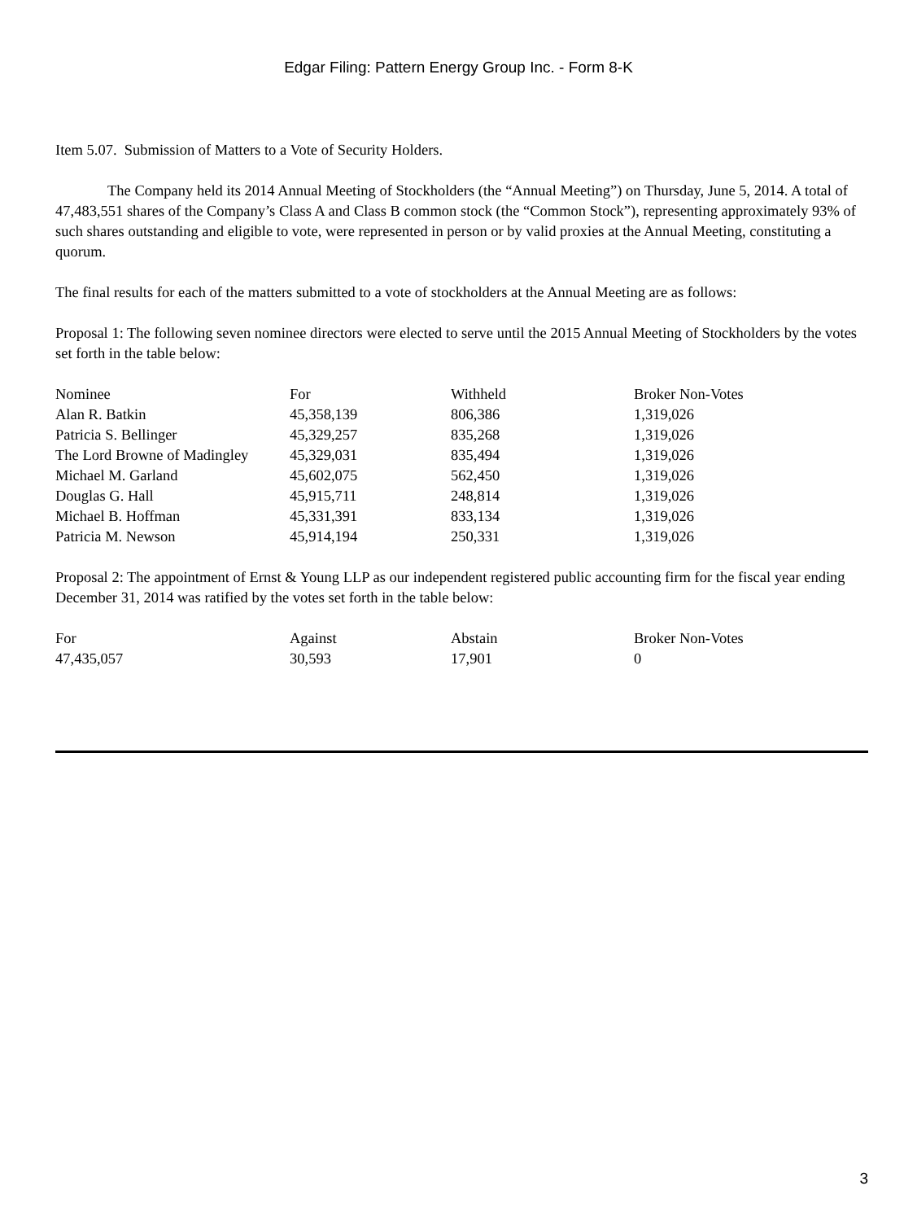Edgar Filing: Pattern Energy Group Inc. - Form 8-K
Item 5.07. Submission of Matters to a Vote of Security Holders.
The Company held its 2014 Annual Meeting of Stockholders (the “Annual Meeting”) on Thursday, June 5, 2014. A total of 47,483,551 shares of the Company’s Class A and Class B common stock (the “Common Stock”), representing approximately 93% of such shares outstanding and eligible to vote, were represented in person or by valid proxies at the Annual Meeting, constituting a quorum.
The final results for each of the matters submitted to a vote of stockholders at the Annual Meeting are as follows:
Proposal 1: The following seven nominee directors were elected to serve until the 2015 Annual Meeting of Stockholders by the votes set forth in the table below:
| Nominee | For | Withheld | Broker Non-Votes |
| --- | --- | --- | --- |
| Alan R. Batkin | 45,358,139 | 806,386 | 1,319,026 |
| Patricia S. Bellinger | 45,329,257 | 835,268 | 1,319,026 |
| The Lord Browne of Madingley | 45,329,031 | 835,494 | 1,319,026 |
| Michael M. Garland | 45,602,075 | 562,450 | 1,319,026 |
| Douglas G. Hall | 45,915,711 | 248,814 | 1,319,026 |
| Michael B. Hoffman | 45,331,391 | 833,134 | 1,319,026 |
| Patricia M. Newson | 45,914,194 | 250,331 | 1,319,026 |
Proposal 2: The appointment of Ernst & Young LLP as our independent registered public accounting firm for the fiscal year ending December 31, 2014 was ratified by the votes set forth in the table below:
| For | Against | Abstain | Broker Non-Votes |
| --- | --- | --- | --- |
| 47,435,057 | 30,593 | 17,901 | 0 |
3